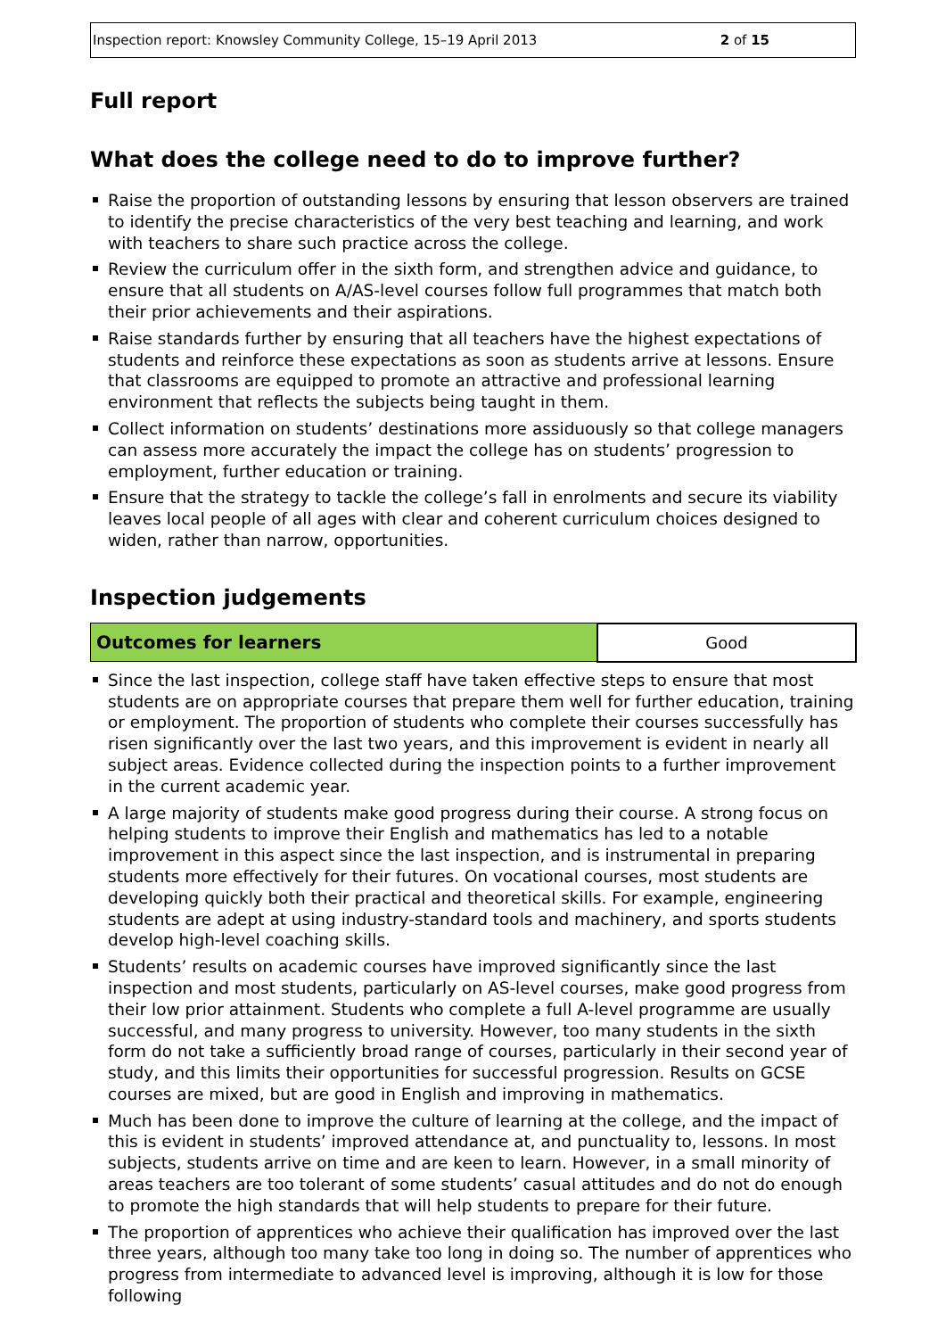Inspection report: Knowsley Community College, 15–19 April 2013 2 of 15
Full report
What does the college need to do to improve further?
Raise the proportion of outstanding lessons by ensuring that lesson observers are trained to identify the precise characteristics of the very best teaching and learning, and work with teachers to share such practice across the college.
Review the curriculum offer in the sixth form, and strengthen advice and guidance, to ensure that all students on A/AS-level courses follow full programmes that match both their prior achievements and their aspirations.
Raise standards further by ensuring that all teachers have the highest expectations of students and reinforce these expectations as soon as students arrive at lessons. Ensure that classrooms are equipped to promote an attractive and professional learning environment that reflects the subjects being taught in them.
Collect information on students’ destinations more assiduously so that college managers can assess more accurately the impact the college has on students’ progression to employment, further education or training.
Ensure that the strategy to tackle the college’s fall in enrolments and secure its viability leaves local people of all ages with clear and coherent curriculum choices designed to widen, rather than narrow, opportunities.
Inspection judgements
| Outcomes for learners | Good |
Since the last inspection, college staff have taken effective steps to ensure that most students are on appropriate courses that prepare them well for further education, training or employment. The proportion of students who complete their courses successfully has risen significantly over the last two years, and this improvement is evident in nearly all subject areas. Evidence collected during the inspection points to a further improvement in the current academic year.
A large majority of students make good progress during their course. A strong focus on helping students to improve their English and mathematics has led to a notable improvement in this aspect since the last inspection, and is instrumental in preparing students more effectively for their futures. On vocational courses, most students are developing quickly both their practical and theoretical skills. For example, engineering students are adept at using industry-standard tools and machinery, and sports students develop high-level coaching skills.
Students’ results on academic courses have improved significantly since the last inspection and most students, particularly on AS-level courses, make good progress from their low prior attainment. Students who complete a full A-level programme are usually successful, and many progress to university. However, too many students in the sixth form do not take a sufficiently broad range of courses, particularly in their second year of study, and this limits their opportunities for successful progression. Results on GCSE courses are mixed, but are good in English and improving in mathematics.
Much has been done to improve the culture of learning at the college, and the impact of this is evident in students’ improved attendance at, and punctuality to, lessons. In most subjects, students arrive on time and are keen to learn. However, in a small minority of areas teachers are too tolerant of some students’ casual attitudes and do not do enough to promote the high standards that will help students to prepare for their future.
The proportion of apprentices who achieve their qualification has improved over the last three years, although too many take too long in doing so. The number of apprentices who progress from intermediate to advanced level is improving, although it is low for those following